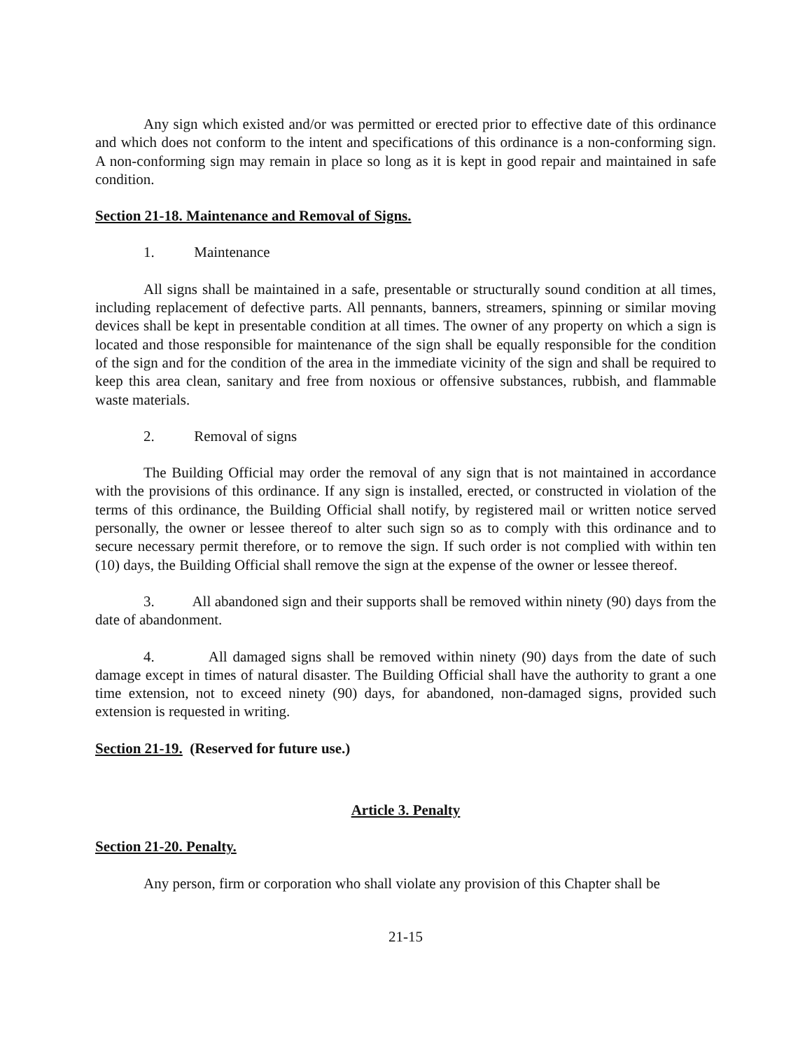Any sign which existed and/or was permitted or erected prior to effective date of this ordinance and which does not conform to the intent and specifications of this ordinance is a non-conforming sign. A non-conforming sign may remain in place so long as it is kept in good repair and maintained in safe condition.
Section 21-18. Maintenance and Removal of Signs.
1. Maintenance
All signs shall be maintained in a safe, presentable or structurally sound condition at all times, including replacement of defective parts. All pennants, banners, streamers, spinning or similar moving devices shall be kept in presentable condition at all times. The owner of any property on which a sign is located and those responsible for maintenance of the sign shall be equally responsible for the condition of the sign and for the condition of the area in the immediate vicinity of the sign and shall be required to keep this area clean, sanitary and free from noxious or offensive substances, rubbish, and flammable waste materials.
2. Removal of signs
The Building Official may order the removal of any sign that is not maintained in accordance with the provisions of this ordinance. If any sign is installed, erected, or constructed in violation of the terms of this ordinance, the Building Official shall notify, by registered mail or written notice served personally, the owner or lessee thereof to alter such sign so as to comply with this ordinance and to secure necessary permit therefore, or to remove the sign. If such order is not complied with within ten (10) days, the Building Official shall remove the sign at the expense of the owner or lessee thereof.
3. All abandoned sign and their supports shall be removed within ninety (90) days from the date of abandonment.
4. All damaged signs shall be removed within ninety (90) days from the date of such damage except in times of natural disaster. The Building Official shall have the authority to grant a one time extension, not to exceed ninety (90) days, for abandoned, non-damaged signs, provided such extension is requested in writing.
Section 21-19. (Reserved for future use.)
Article 3. Penalty
Section 21-20. Penalty.
Any person, firm or corporation who shall violate any provision of this Chapter shall be
21-15